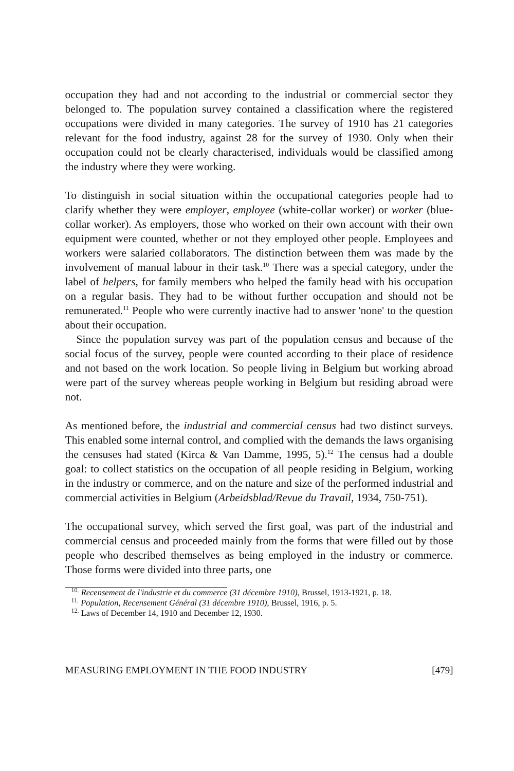occupation they had and not according to the industrial or commercial sector they belonged to. The population survey contained a classification where the registered occupations were divided in many categories. The survey of 1910 has 21 categories relevant for the food industry, against 28 for the survey of 1930. Only when their occupation could not be clearly characterised, individuals would be classified among the industry where they were working.
To distinguish in social situation within the occupational categories people had to clarify whether they were employer, employee (white-collar worker) or worker (blue-collar worker). As employers, those who worked on their own account with their own equipment were counted, whether or not they employed other people. Employees and workers were salaried collaborators. The distinction between them was made by the involvement of manual labour in their task.<sup>10</sup> There was a special category, under the label of helpers, for family members who helped the family head with his occupation on a regular basis. They had to be without further occupation and should not be remunerated.<sup>11</sup> People who were currently inactive had to answer 'none' to the question about their occupation.
Since the population survey was part of the population census and because of the social focus of the survey, people were counted according to their place of residence and not based on the work location. So people living in Belgium but working abroad were part of the survey whereas people working in Belgium but residing abroad were not.
As mentioned before, the industrial and commercial census had two distinct surveys. This enabled some internal control, and complied with the demands the laws organising the censuses had stated (Kirca & Van Damme, 1995, 5).<sup>12</sup> The census had a double goal: to collect statistics on the occupation of all people residing in Belgium, working in the industry or commerce, and on the nature and size of the performed industrial and commercial activities in Belgium (Arbeidsblad/Revue du Travail, 1934, 750-751).
The occupational survey, which served the first goal, was part of the industrial and commercial census and proceeded mainly from the forms that were filled out by those people who described themselves as being employed in the industry or commerce. Those forms were divided into three parts, one
<sup>10.</sup> Recensement de l'industrie et du commerce (31 décembre 1910), Brussel, 1913-1921, p. 18.
<sup>11.</sup> Population, Recensement Général (31 décembre 1910), Brussel, 1916, p. 5.
<sup>12.</sup> Laws of December 14, 1910 and December 12, 1930.
MEASURING EMPLOYMENT IN THE FOOD INDUSTRY [479]